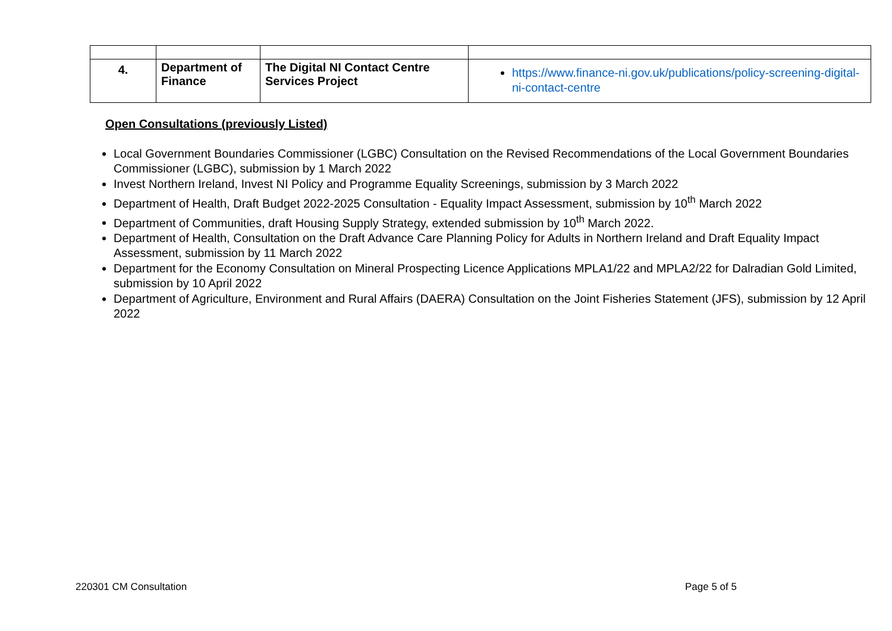| 4. | Department of Finance | The Digital NI Contact Centre Services Project | https://www.finance-ni.gov.uk/publications/policy-screening-digital-ni-contact-centre |
Open Consultations (previously Listed)
Local Government Boundaries Commissioner (LGBC) Consultation on the Revised Recommendations of the Local Government Boundaries Commissioner (LGBC), submission by 1 March 2022
Invest Northern Ireland, Invest NI Policy and Programme Equality Screenings, submission by 3 March 2022
Department of Health, Draft Budget 2022-2025 Consultation - Equality Impact Assessment, submission by 10<sup>th</sup> March 2022
Department of Communities, draft Housing Supply Strategy, extended submission by 10<sup>th</sup> March 2022.
Department of Health, Consultation on the Draft Advance Care Planning Policy for Adults in Northern Ireland and Draft Equality Impact Assessment, submission by 11 March 2022
Department for the Economy Consultation on Mineral Prospecting Licence Applications MPLA1/22 and MPLA2/22 for Dalradian Gold Limited, submission by 10 April 2022
Department of Agriculture, Environment and Rural Affairs (DAERA) Consultation on the Joint Fisheries Statement (JFS), submission by 12 April 2022
220301 CM Consultation Page 5 of 5